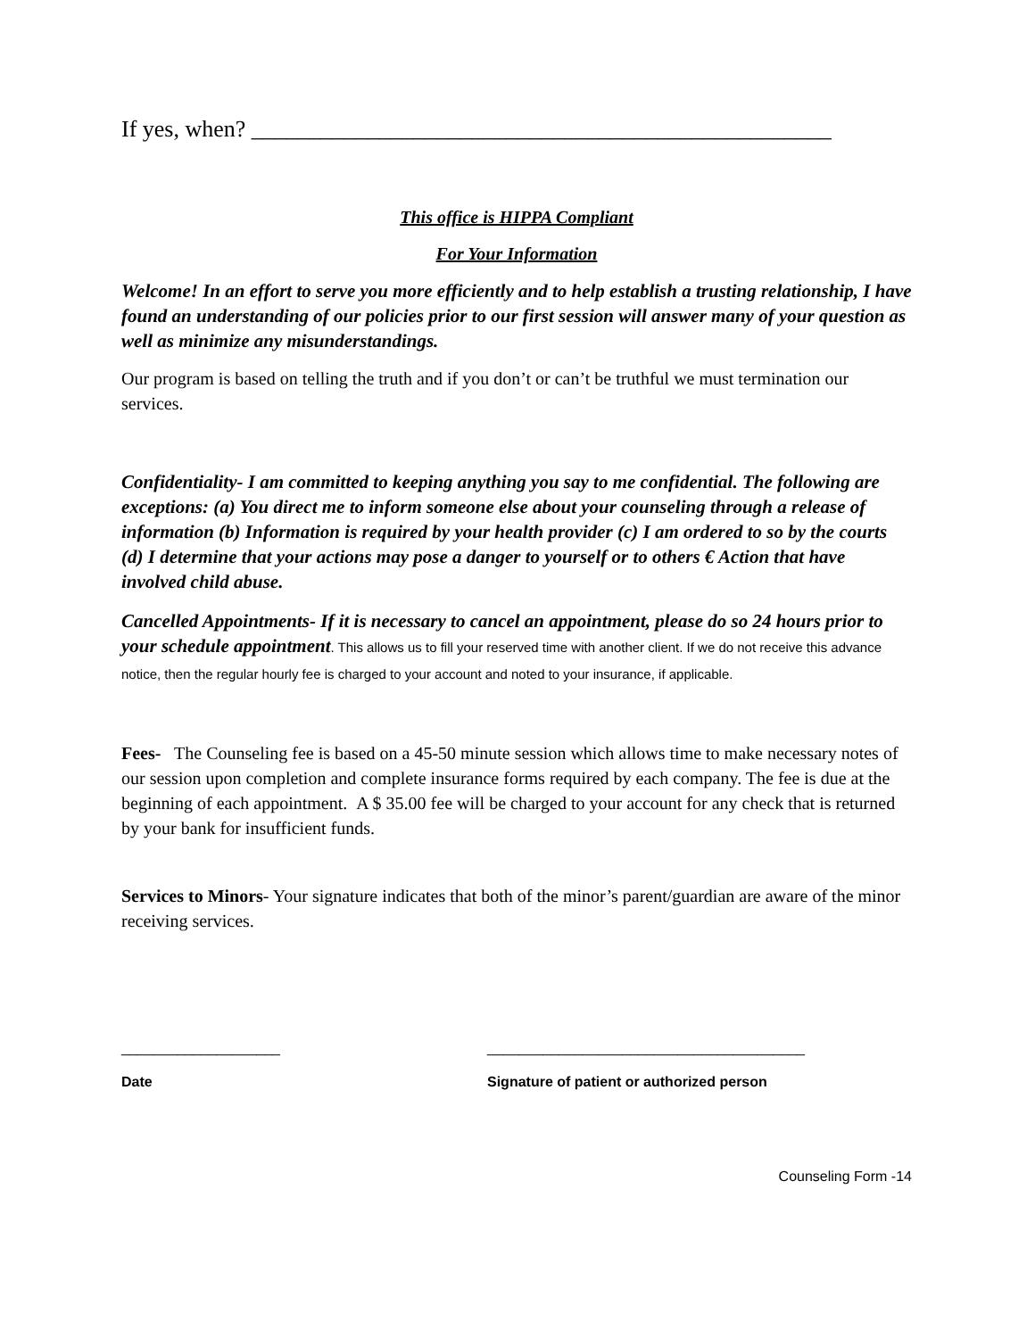If yes, when? __________________________________________________
This office is HIPPA Compliant
For Your Information
Welcome! In an effort to serve you more efficiently and to help establish a trusting relationship, I have found an understanding of our policies prior to our first session will answer many of your question as well as minimize any misunderstandings.
Our program is based on telling the truth and if you don’t or can’t be truthful we must termination our services.
Confidentiality- I am committed to keeping anything you say to me confidential. The following are exceptions: (a) You direct me to inform someone else about your counseling through a release of information (b) Information is required by your health provider (c) I am ordered to so by the courts (d) I determine that your actions may pose a danger to yourself or to others € Action that have involved child abuse.
Cancelled Appointments- If it is necessary to cancel an appointment, please do so 24 hours prior to your schedule appointment. This allows us to fill your reserved time with another client. If we do not receive this advance notice, then the regular hourly fee is charged to your account and noted to your insurance, if applicable.
Fees- The Counseling fee is based on a 45-50 minute session which allows time to make necessary notes of our session upon completion and complete insurance forms required by each company. The fee is due at the beginning of each appointment. A $ 35.00 fee will be charged to your account for any check that is returned by your bank for insufficient funds.
Services to Minors- Your signature indicates that both of the minor’s parent/guardian are aware of the minor receiving services.
____________________
Date
________________________________________
Signature of patient or authorized person
Counseling Form -14